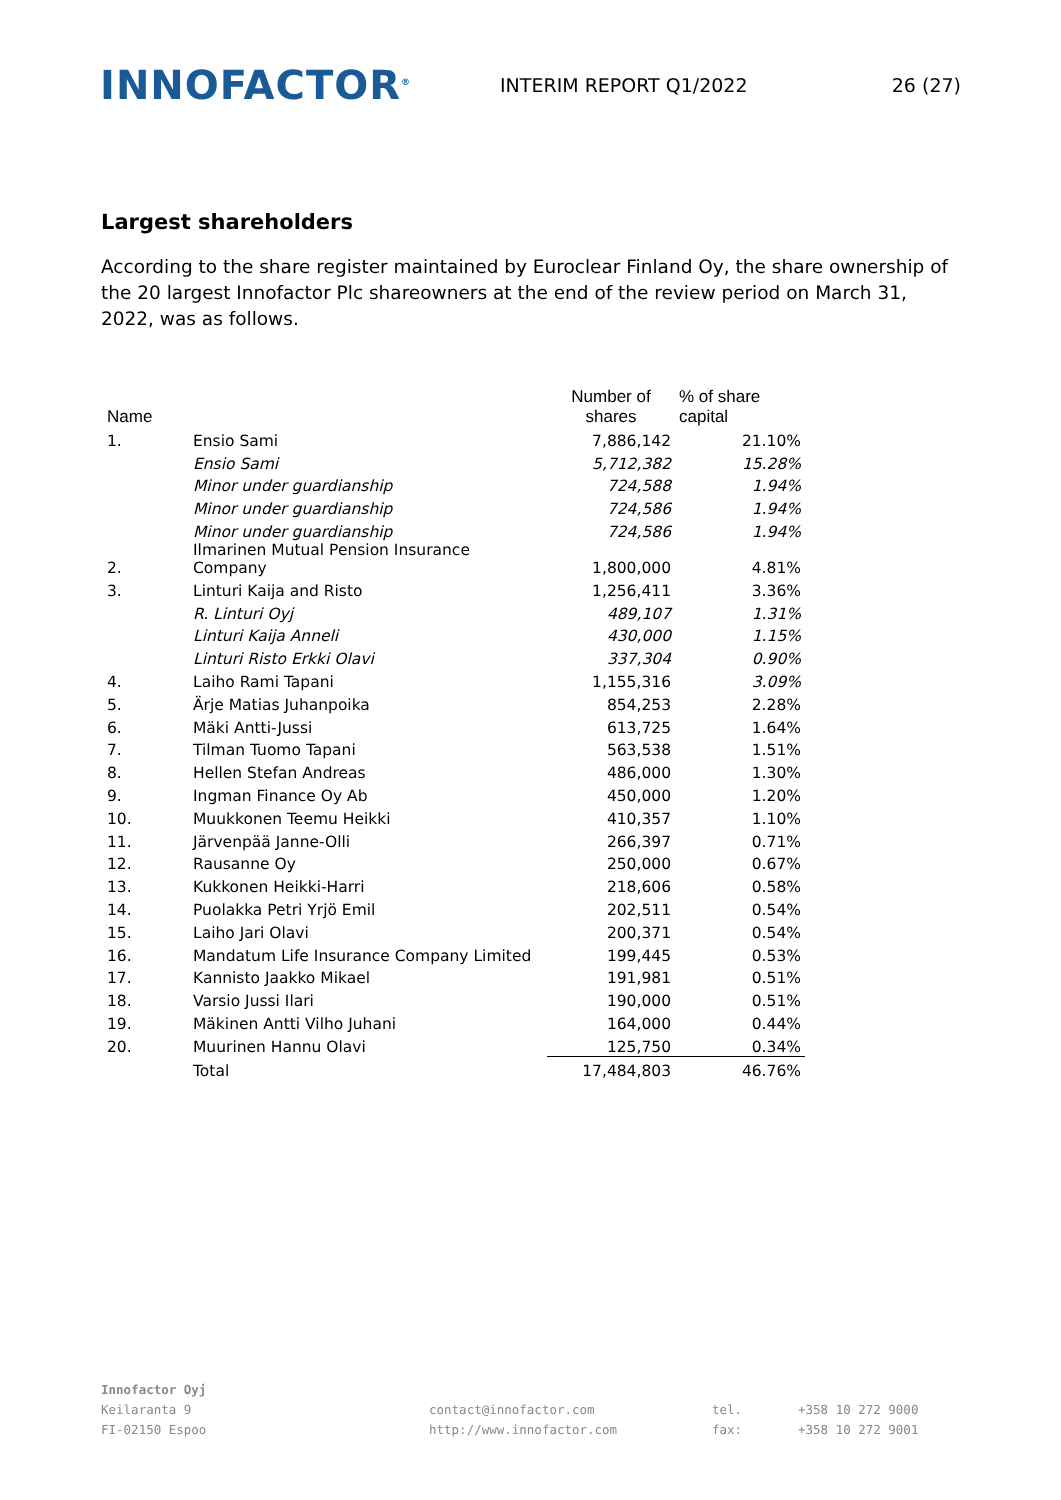INNOFACTOR<sup>®</sup>
INTERIM REPORT Q1/2022 26 (27)
Largest shareholders
According to the share register maintained by Euroclear Finland Oy, the share ownership of the 20 largest Innofactor Plc shareowners at the end of the review period on March 31, 2022, was as follows.
| Name | | Number of shares | % of share capital |
| --- | --- | --- | --- |
| 1. | Ensio Sami | 7,886,142 | 21.10% |
| | Ensio Sami | 5,712,382 | 15.28% |
| | Minor under guardianship | 724,588 | 1.94% |
| | Minor under guardianship | 724,586 | 1.94% |
| | Minor under guardianship | 724,586 | 1.94% |
| 2. | Ilmarinen Mutual Pension Insurance Company | 1,800,000 | 4.81% |
| 3. | Linturi Kaija and Risto | 1,256,411 | 3.36% |
| | R. Linturi Oyj | 489,107 | 1.31% |
| | Linturi Kaija Anneli | 430,000 | 1.15% |
| | Linturi Risto Erkki Olavi | 337,304 | 0.90% |
| 4. | Laiho Rami Tapani | 1,155,316 | 3.09% |
| 5. | Ärje Matias Juhanpoika | 854,253 | 2.28% |
| 6. | Mäki Antti-Jussi | 613,725 | 1.64% |
| 7. | Tilman Tuomo Tapani | 563,538 | 1.51% |
| 8. | Hellen Stefan Andreas | 486,000 | 1.30% |
| 9. | Ingman Finance Oy Ab | 450,000 | 1.20% |
| 10. | Muukkonen Teemu Heikki | 410,357 | 1.10% |
| 11. | Järvenpää Janne-Olli | 266,397 | 0.71% |
| 12. | Rausanne Oy | 250,000 | 0.67% |
| 13. | Kukkonen Heikki-Harri | 218,606 | 0.58% |
| 14. | Puolakka Petri Yrjö Emil | 202,511 | 0.54% |
| 15. | Laiho Jari Olavi | 200,371 | 0.54% |
| 16. | Mandatum Life Insurance Company Limited | 199,445 | 0.53% |
| 17. | Kannisto Jaakko Mikael | 191,981 | 0.51% |
| 18. | Varsio Jussi Ilari | 190,000 | 0.51% |
| 19. | Mäkinen Antti Vilho Juhani | 164,000 | 0.44% |
| 20. | Muurinen Hannu Olavi | 125,750 | 0.34% |
| | Total | 17,484,803 | 46.76% |
Innofactor Oyj
Keilaranta 9
FI-02150 Espoo
contact@innofactor.com
http://www.innofactor.com
tel.
fax:
+358 10 272 9000
+358 10 272 9001